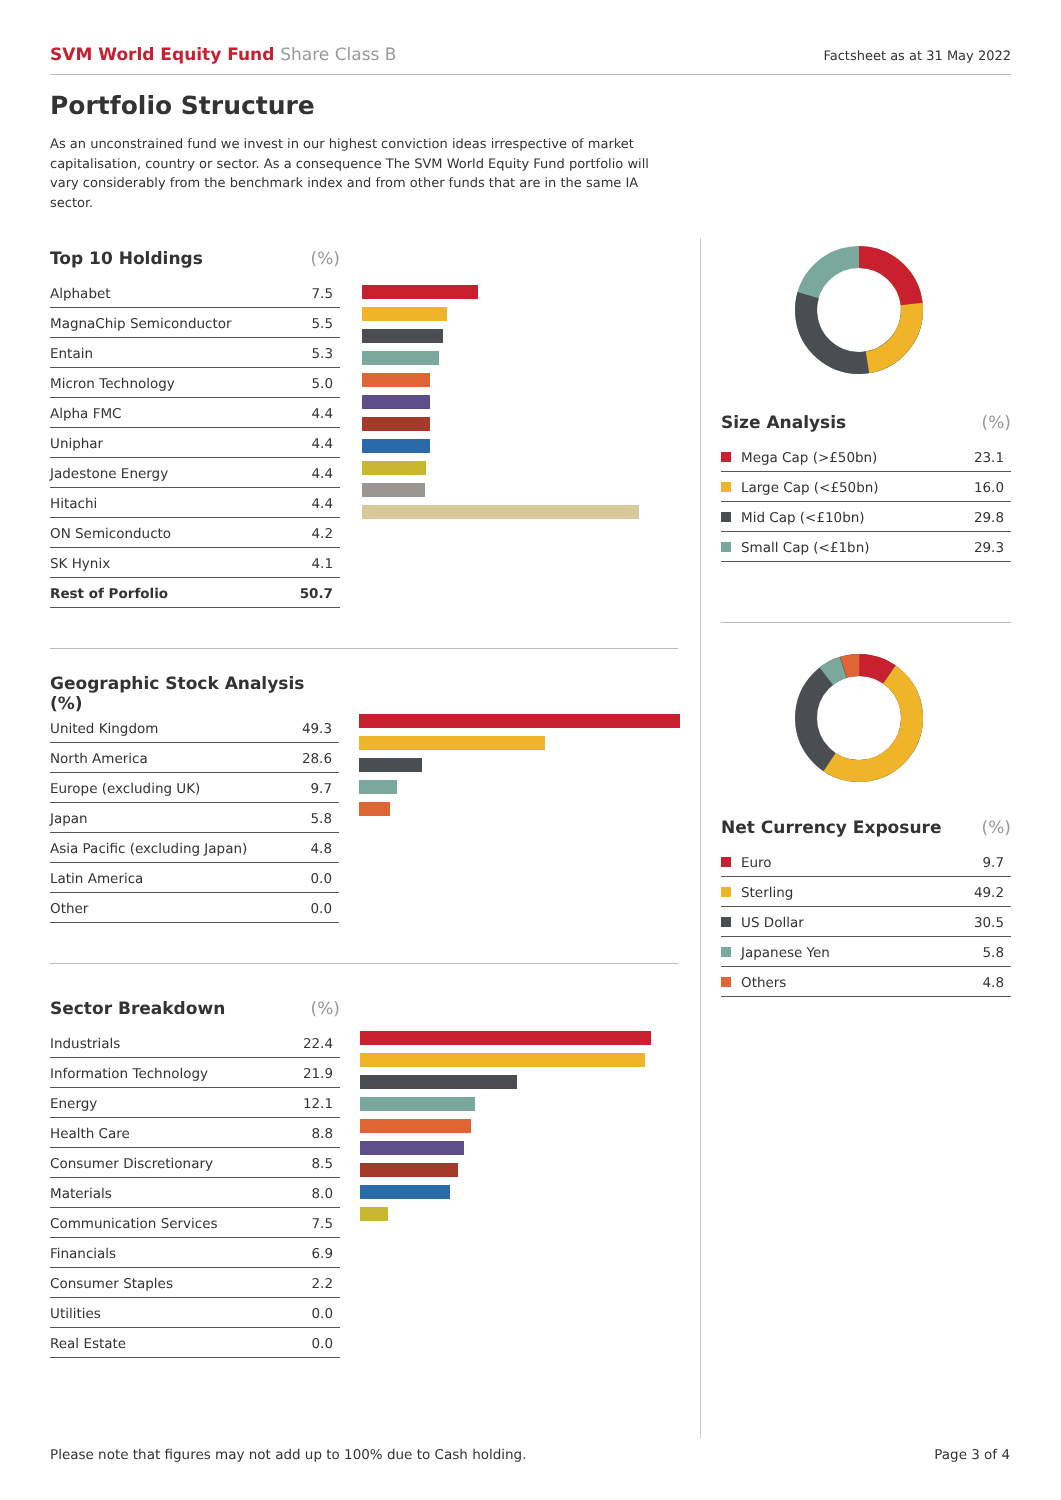SVM World Equity Fund Share Class B
Factsheet as at 31 May 2022
Portfolio Structure
As an unconstrained fund we invest in our highest conviction ideas irrespective of market capitalisation, country or sector. As a consequence The SVM World Equity Fund portfolio will vary considerably from the benchmark index and from other funds that are in the same IA sector.
| Top 10 Holdings | (%) |
| --- | --- |
| Alphabet | 7.5 |
| MagnaChip Semiconductor | 5.5 |
| Entain | 5.3 |
| Micron Technology | 5.0 |
| Alpha FMC | 4.4 |
| Uniphar | 4.4 |
| Jadestone Energy | 4.4 |
| Hitachi | 4.4 |
| ON Semiconducto | 4.2 |
| SK Hynix | 4.1 |
| Rest of Porfolio | 50.7 |
| Geographic Stock Analysis (%) | |
| --- | --- |
| United Kingdom | 49.3 |
| North America | 28.6 |
| Europe (excluding UK) | 9.7 |
| Japan | 5.8 |
| Asia Pacific (excluding Japan) | 4.8 |
| Latin America | 0.0 |
| Other | 0.0 |
| Sector Breakdown | (%) |
| --- | --- |
| Industrials | 22.4 |
| Information Technology | 21.9 |
| Energy | 12.1 |
| Health Care | 8.8 |
| Consumer Discretionary | 8.5 |
| Materials | 8.0 |
| Communication Services | 7.5 |
| Financials | 6.9 |
| Consumer Staples | 2.2 |
| Utilities | 0.0 |
| Real Estate | 0.0 |
| Size Analysis | (%) |
| --- | --- |
| Mega Cap (>£50bn) | 23.1 |
| Large Cap (<£50bn) | 16.0 |
| Mid Cap (<£10bn) | 29.8 |
| Small Cap (<£1bn) | 29.3 |
| Net Currency Exposure | (%) |
| --- | --- |
| Euro | 9.7 |
| Sterling | 49.2 |
| US Dollar | 30.5 |
| Japanese Yen | 5.8 |
| Others | 4.8 |
Please note that figures may not add up to 100% due to Cash holding. Page 3 of 4